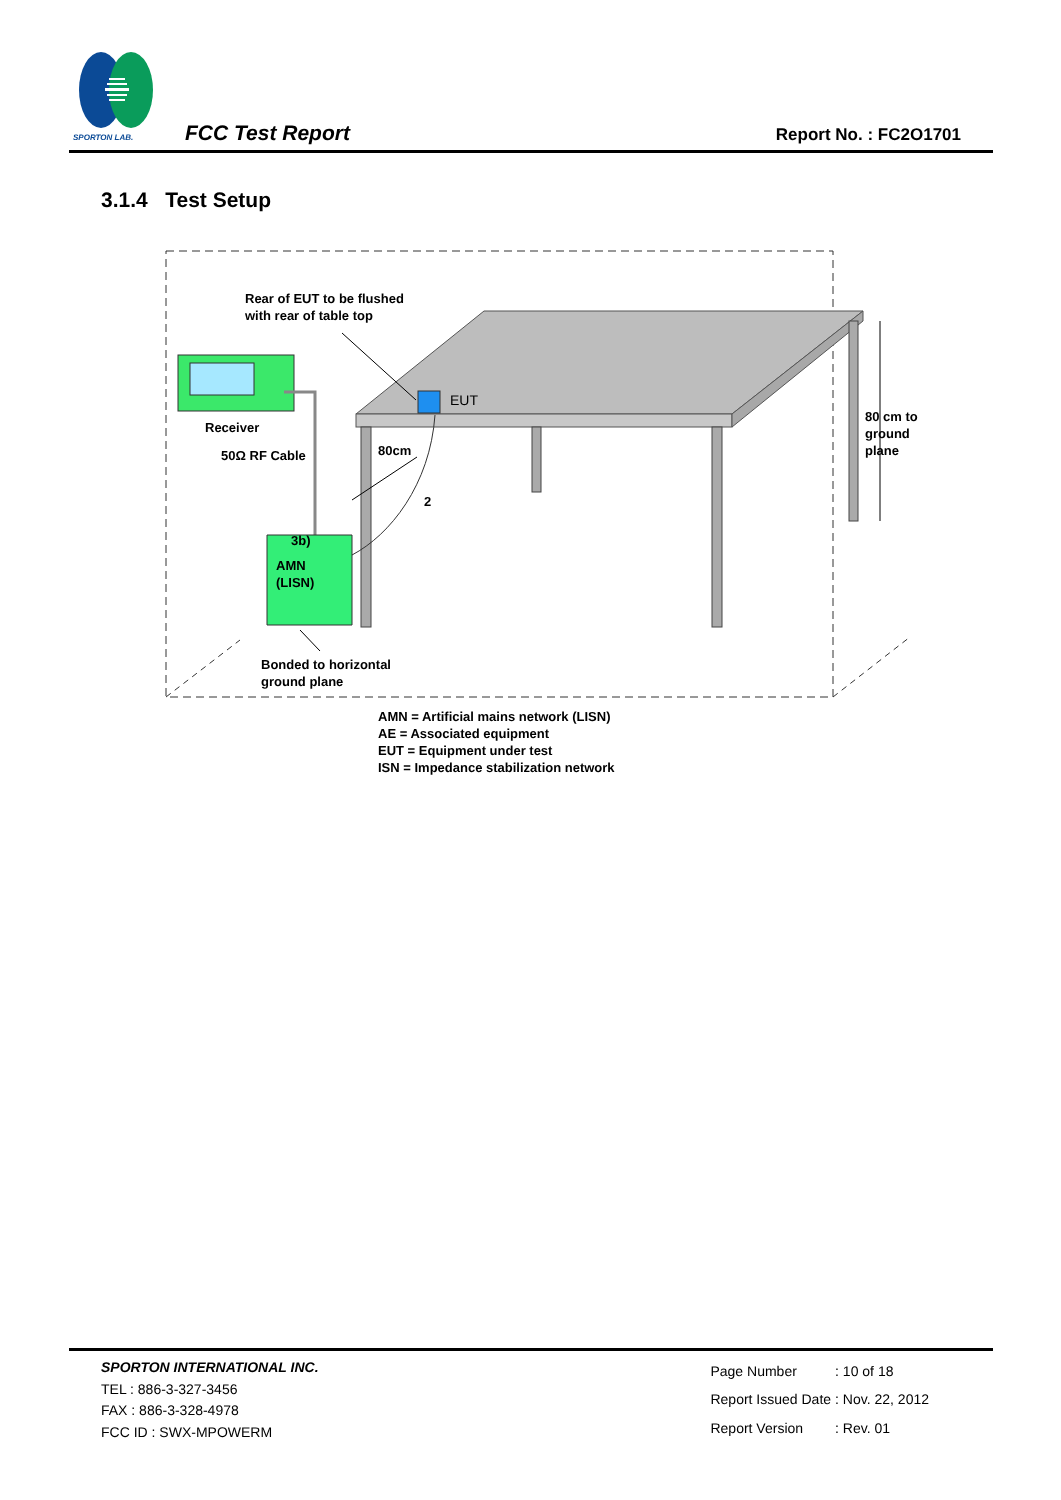SPORTON LAB.
FCC Test Report
Report No. : FC2O1701
3.1.4 Test Setup
EUT
Rear of EUT to be flushed
with rear of table top
Receiver
50Ω RF Cable
3b)
AMN
(LISN)
Bonded to horizontal
ground plane
80cm
2
80 cm to
ground
plane
AMN = Artificial mains network (LISN)
AE = Associated equipment
EUT = Equipment under test
ISN = Impedance stabilization network
SPORTON INTERNATIONAL INC.
TEL : 886-3-327-3456
FAX : 886-3-328-4978
FCC ID : SWX-MPOWERM
| Page Number | : 10 of 18 |
| Report Issued Date | : Nov. 22, 2012 |
| Report Version | : Rev. 01 |